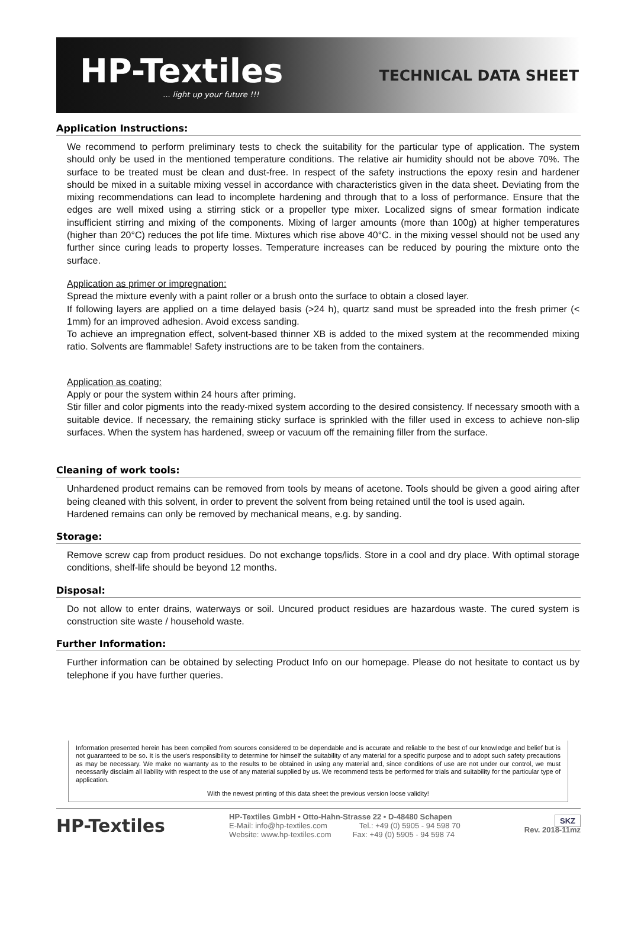HP-Textiles... light up your future !!!
TECHNICAL DATA SHEET
Application Instructions:
We recommend to perform preliminary tests to check the suitability for the particular type of application. The system should only be used in the mentioned temperature conditions. The relative air humidity should not be above 70%. The surface to be treated must be clean and dust-free. In respect of the safety instructions the epoxy resin and hardener should be mixed in a suitable mixing vessel in accordance with characteristics given in the data sheet. Deviating from the mixing recommendations can lead to incomplete hardening and through that to a loss of performance. Ensure that the edges are well mixed using a stirring stick or a propeller type mixer. Localized signs of smear formation indicate insufficient stirring and mixing of the components. Mixing of larger amounts (more than 100g) at higher temperatures (higher than 20°C) reduces the pot life time. Mixtures which rise above 40°C. in the mixing vessel should not be used any further since curing leads to property losses. Temperature increases can be reduced by pouring the mixture onto the surface.
Application as primer or impregnation:
Spread the mixture evenly with a paint roller or a brush onto the surface to obtain a closed layer.
If following layers are applied on a time delayed basis (>24 h), quartz sand must be spreaded into the fresh primer (< 1mm) for an improved adhesion. Avoid excess sanding.
To achieve an impregnation effect, solvent-based thinner XB is added to the mixed system at the recommended mixing ratio. Solvents are flammable! Safety instructions are to be taken from the containers.
Application as coating:
Apply or pour the system within 24 hours after priming.
Stir filler and color pigments into the ready-mixed system according to the desired consistency. If necessary smooth with a suitable device. If necessary, the remaining sticky surface is sprinkled with the filler used in excess to achieve non-slip surfaces. When the system has hardened, sweep or vacuum off the remaining filler from the surface.
Cleaning of work tools:
Unhardened product remains can be removed from tools by means of acetone. Tools should be given a good airing after being cleaned with this solvent, in order to prevent the solvent from being retained until the tool is used again.
Hardened remains can only be removed by mechanical means, e.g. by sanding.
Storage:
Remove screw cap from product residues. Do not exchange tops/lids. Store in a cool and dry place. With optimal storage conditions, shelf-life should be beyond 12 months.
Disposal:
Do not allow to enter drains, waterways or soil. Uncured product residues are hazardous waste. The cured system is construction site waste / household waste.
Further Information:
Further information can be obtained by selecting Product Info on our homepage. Please do not hesitate to contact us by telephone if you have further queries.
Information presented herein has been compiled from sources considered to be dependable and is accurate and reliable to the best of our knowledge and belief but is not guaranteed to be so. It is the user's responsibility to determine for himself the suitability of any material for a specific purpose and to adopt such safety precautions as may be necessary. We make no warranty as to the results to be obtained in using any material and, since conditions of use are not under our control, we must necessarily disclaim all liability with respect to the use of any material supplied by us. We recommend tests be performed for trials and suitability for the particular type of application.
With the newest printing of this data sheet the previous version loose validity!
HP-Textiles
HP-Textiles GmbH • Otto-Hahn-Strasse 22 • D-48480 Schapen
E-Mail: info@hp-textiles.com Tel.: +49 (0) 5905 - 94 598 70
Website: www.hp-textiles.com Fax: +49 (0) 5905 - 94 598 74
SKZ
Rev. 2018-11mz